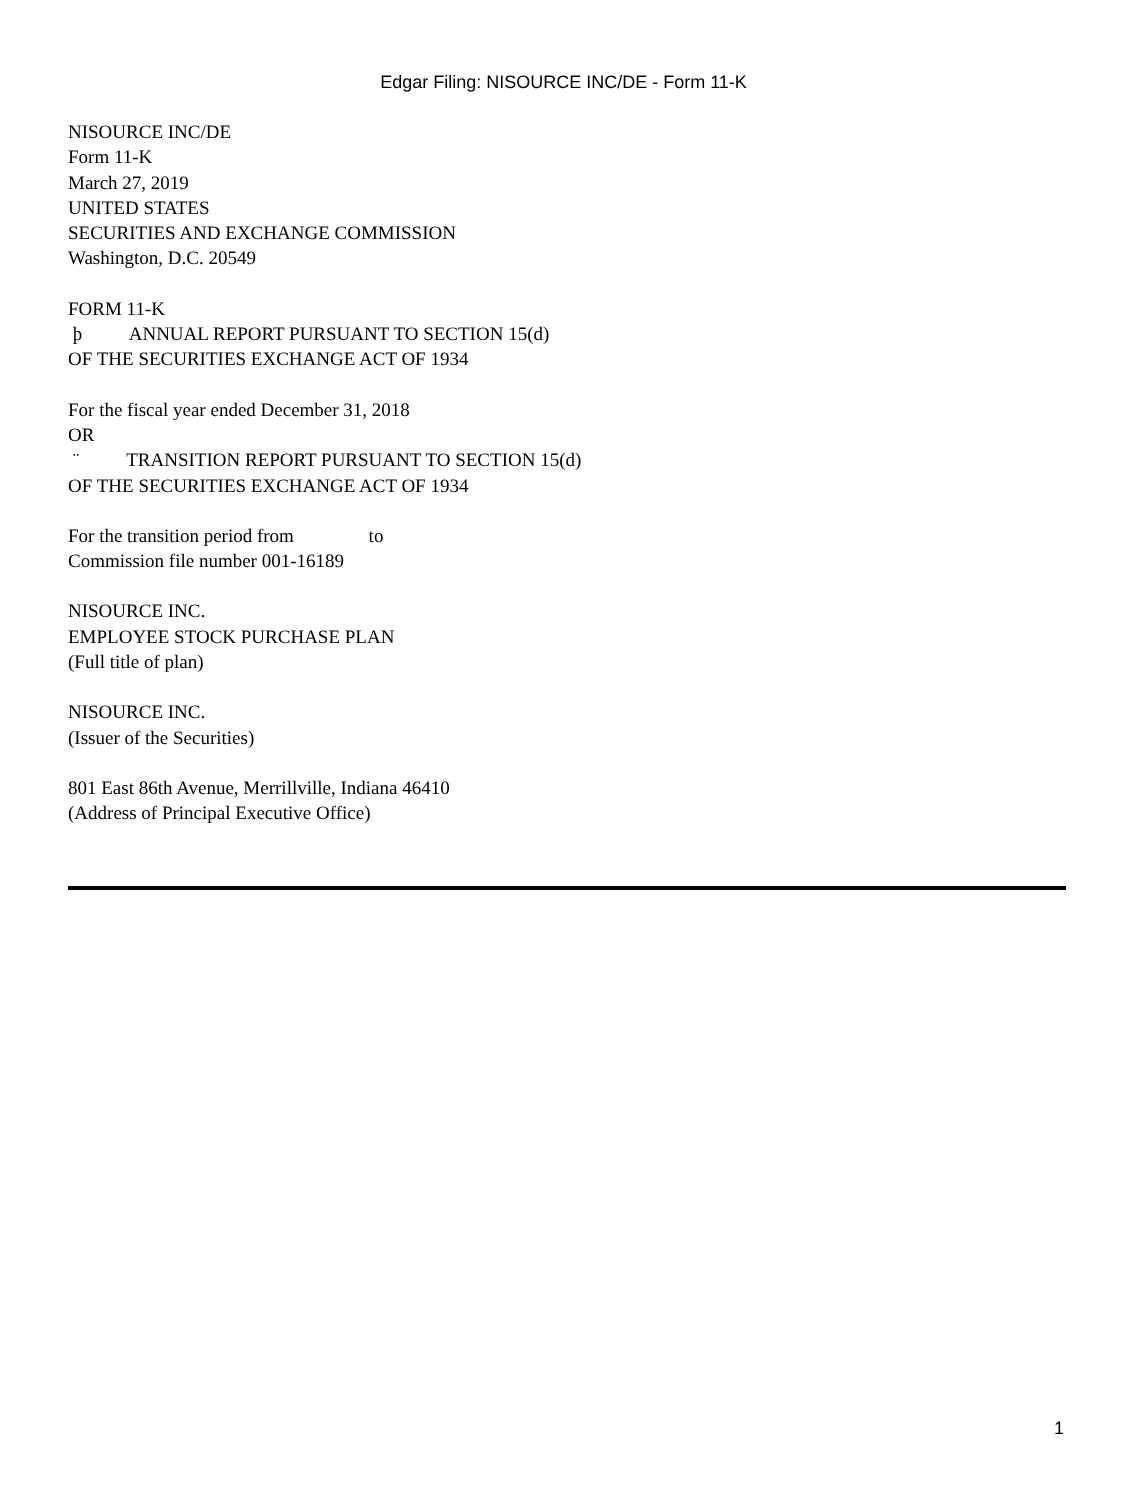Edgar Filing: NISOURCE INC/DE - Form 11-K
NISOURCE INC/DE
Form 11-K
March 27, 2019
UNITED STATES
SECURITIES AND EXCHANGE COMMISSION
Washington, D.C. 20549
FORM 11-K
þ ANNUAL REPORT PURSUANT TO SECTION 15(d)
OF THE SECURITIES EXCHANGE ACT OF 1934
For the fiscal year ended December 31, 2018
OR
¨ TRANSITION REPORT PURSUANT TO SECTION 15(d)
OF THE SECURITIES EXCHANGE ACT OF 1934
For the transition period from to
Commission file number 001-16189
NISOURCE INC.
EMPLOYEE STOCK PURCHASE PLAN
(Full title of plan)
NISOURCE INC.
(Issuer of the Securities)
801 East 86th Avenue, Merrillville, Indiana 46410
(Address of Principal Executive Office)
1